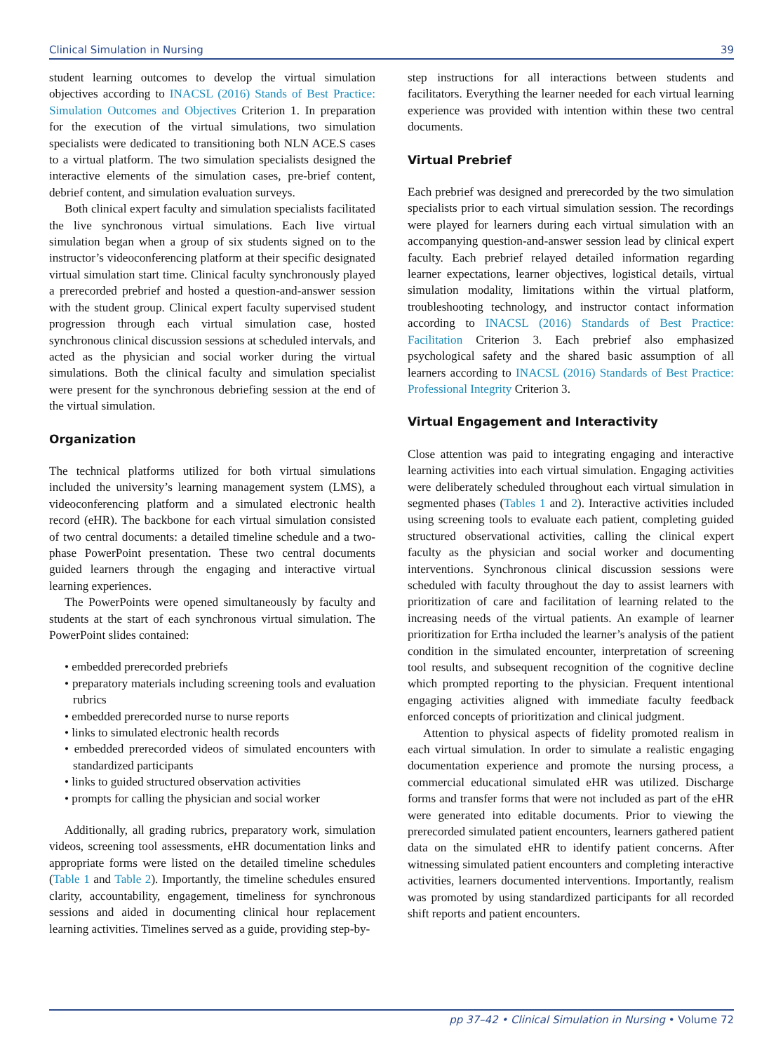Clinical Simulation in Nursing 39
student learning outcomes to develop the virtual simulation objectives according to INACSL (2016) Stands of Best Practice: Simulation Outcomes and Objectives Criterion 1. In preparation for the execution of the virtual simulations, two simulation specialists were dedicated to transitioning both NLN ACE.S cases to a virtual platform. The two simulation specialists designed the interactive elements of the simulation cases, pre-brief content, debrief content, and simulation evaluation surveys.
Both clinical expert faculty and simulation specialists facilitated the live synchronous virtual simulations. Each live virtual simulation began when a group of six students signed on to the instructor’s videoconferencing platform at their specific designated virtual simulation start time. Clinical faculty synchronously played a prerecorded prebrief and hosted a question-and-answer session with the student group. Clinical expert faculty supervised student progression through each virtual simulation case, hosted synchronous clinical discussion sessions at scheduled intervals, and acted as the physician and social worker during the virtual simulations. Both the clinical faculty and simulation specialist were present for the synchronous debriefing session at the end of the virtual simulation.
Organization
The technical platforms utilized for both virtual simulations included the university’s learning management system (LMS), a videoconferencing platform and a simulated electronic health record (eHR). The backbone for each virtual simulation consisted of two central documents: a detailed timeline schedule and a two-phase PowerPoint presentation. These two central documents guided learners through the engaging and interactive virtual learning experiences.
The PowerPoints were opened simultaneously by faculty and students at the start of each synchronous virtual simulation. The PowerPoint slides contained:
• embedded prerecorded prebriefs
• preparatory materials including screening tools and evaluation rubrics
• embedded prerecorded nurse to nurse reports
• links to simulated electronic health records
• embedded prerecorded videos of simulated encounters with standardized participants
• links to guided structured observation activities
• prompts for calling the physician and social worker
Additionally, all grading rubrics, preparatory work, simulation videos, screening tool assessments, eHR documentation links and appropriate forms were listed on the detailed timeline schedules (Table 1 and Table 2). Importantly, the timeline schedules ensured clarity, accountability, engagement, timeliness for synchronous sessions and aided in documenting clinical hour replacement learning activities. Timelines served as a guide, providing step-by-
step instructions for all interactions between students and facilitators. Everything the learner needed for each virtual learning experience was provided with intention within these two central documents.
Virtual Prebrief
Each prebrief was designed and prerecorded by the two simulation specialists prior to each virtual simulation session. The recordings were played for learners during each virtual simulation with an accompanying question-and-answer session lead by clinical expert faculty. Each prebrief relayed detailed information regarding learner expectations, learner objectives, logistical details, virtual simulation modality, limitations within the virtual platform, troubleshooting technology, and instructor contact information according to INACSL (2016) Standards of Best Practice: Facilitation Criterion 3. Each prebrief also emphasized psychological safety and the shared basic assumption of all learners according to INACSL (2016) Standards of Best Practice: Professional Integrity Criterion 3.
Virtual Engagement and Interactivity
Close attention was paid to integrating engaging and interactive learning activities into each virtual simulation. Engaging activities were deliberately scheduled throughout each virtual simulation in segmented phases (Tables 1 and 2). Interactive activities included using screening tools to evaluate each patient, completing guided structured observational activities, calling the clinical expert faculty as the physician and social worker and documenting interventions. Synchronous clinical discussion sessions were scheduled with faculty throughout the day to assist learners with prioritization of care and facilitation of learning related to the increasing needs of the virtual patients. An example of learner prioritization for Ertha included the learner’s analysis of the patient condition in the simulated encounter, interpretation of screening tool results, and subsequent recognition of the cognitive decline which prompted reporting to the physician. Frequent intentional engaging activities aligned with immediate faculty feedback enforced concepts of prioritization and clinical judgment.
Attention to physical aspects of fidelity promoted realism in each virtual simulation. In order to simulate a realistic engaging documentation experience and promote the nursing process, a commercial educational simulated eHR was utilized. Discharge forms and transfer forms that were not included as part of the eHR were generated into editable documents. Prior to viewing the prerecorded simulated patient encounters, learners gathered patient data on the simulated eHR to identify patient concerns. After witnessing simulated patient encounters and completing interactive activities, learners documented interventions. Importantly, realism was promoted by using standardized participants for all recorded shift reports and patient encounters.
pp 37–42 • Clinical Simulation in Nursing • Volume 72